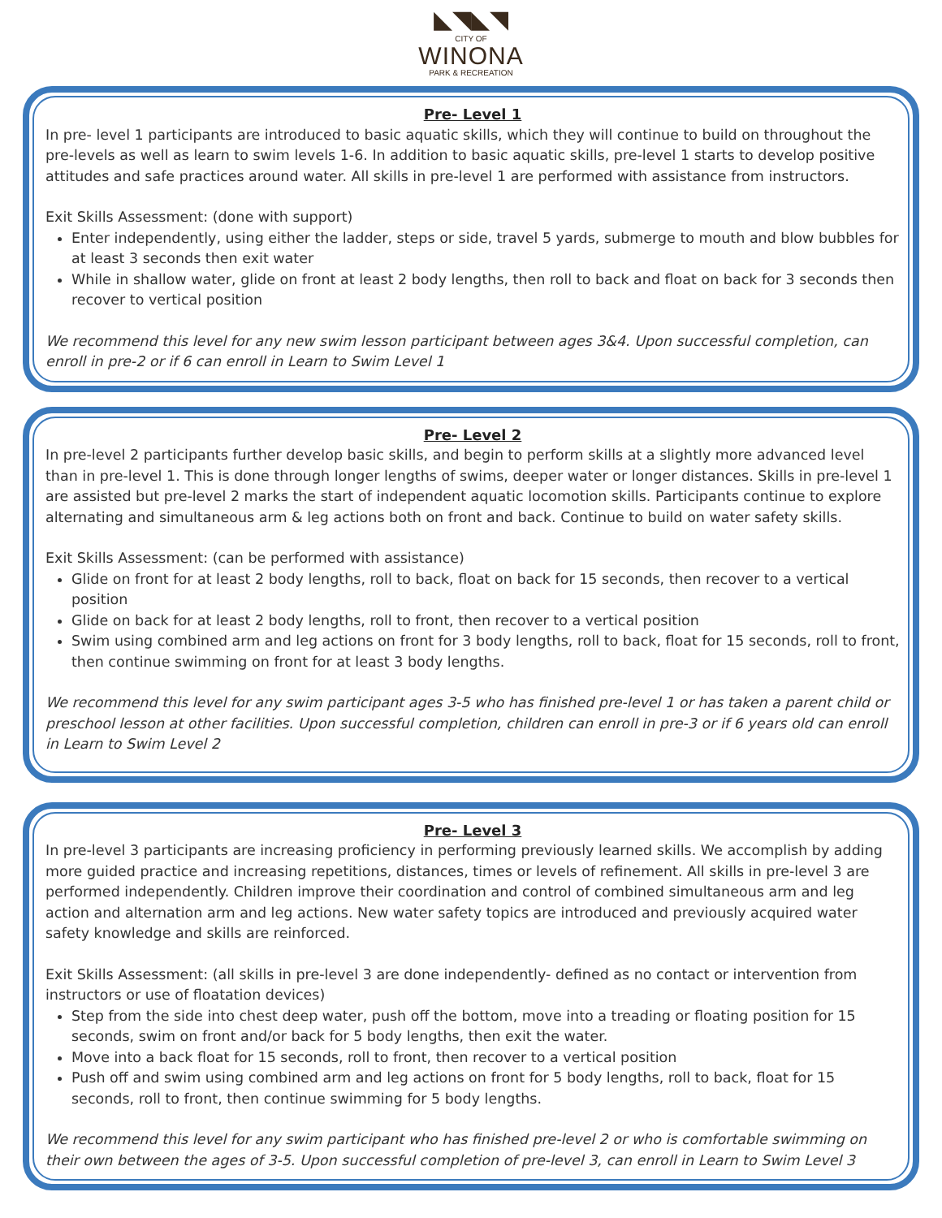◣◥◣◥
CITY OF
WINONA
PARK & RECREATION
Pre- Level 1
In pre- level 1 participants are introduced to basic aquatic skills, which they will continue to build on throughout the pre-levels as well as learn to swim levels 1-6. In addition to basic aquatic skills, pre-level 1 starts to develop positive attitudes and safe practices around water. All skills in pre-level 1 are performed with assistance from instructors.
Exit Skills Assessment: (done with support)
Enter independently, using either the ladder, steps or side, travel 5 yards, submerge to mouth and blow bubbles for at least 3 seconds then exit water
While in shallow water, glide on front at least 2 body lengths, then roll to back and float on back for 3 seconds then recover to vertical position
We recommend this level for any new swim lesson participant between ages 3&4. Upon successful completion, can enroll in pre-2 or if 6 can enroll in Learn to Swim Level 1
Pre- Level 2
In pre-level 2 participants further develop basic skills, and begin to perform skills at a slightly more advanced level than in pre-level 1. This is done through longer lengths of swims, deeper water or longer distances. Skills in pre-level 1 are assisted but pre-level 2 marks the start of independent aquatic locomotion skills. Participants continue to explore alternating and simultaneous arm & leg actions both on front and back. Continue to build on water safety skills.
Exit Skills Assessment: (can be performed with assistance)
Glide on front for at least 2 body lengths, roll to back, float on back for 15 seconds, then recover to a vertical position
Glide on back for at least 2 body lengths, roll to front, then recover to a vertical position
Swim using combined arm and leg actions on front for 3 body lengths, roll to back, float for 15 seconds, roll to front, then continue swimming on front for at least 3 body lengths.
We recommend this level for any swim participant ages 3-5 who has finished pre-level 1 or has taken a parent child or preschool lesson at other facilities. Upon successful completion, children can enroll in pre-3 or if 6 years old can enroll in Learn to Swim Level 2
Pre- Level 3
In pre-level 3 participants are increasing proficiency in performing previously learned skills. We accomplish by adding more guided practice and increasing repetitions, distances, times or levels of refinement. All skills in pre-level 3 are performed independently. Children improve their coordination and control of combined simultaneous arm and leg action and alternation arm and leg actions. New water safety topics are introduced and previously acquired water safety knowledge and skills are reinforced.
Exit Skills Assessment: (all skills in pre-level 3 are done independently- defined as no contact or intervention from instructors or use of floatation devices)
Step from the side into chest deep water, push off the bottom, move into a treading or floating position for 15 seconds, swim on front and/or back for 5 body lengths, then exit the water.
Move into a back float for 15 seconds, roll to front, then recover to a vertical position
Push off and swim using combined arm and leg actions on front for 5 body lengths, roll to back, float for 15 seconds, roll to front, then continue swimming for 5 body lengths.
We recommend this level for any swim participant who has finished pre-level 2 or who is comfortable swimming on their own between the ages of 3-5. Upon successful completion of pre-level 3, can enroll in Learn to Swim Level 3